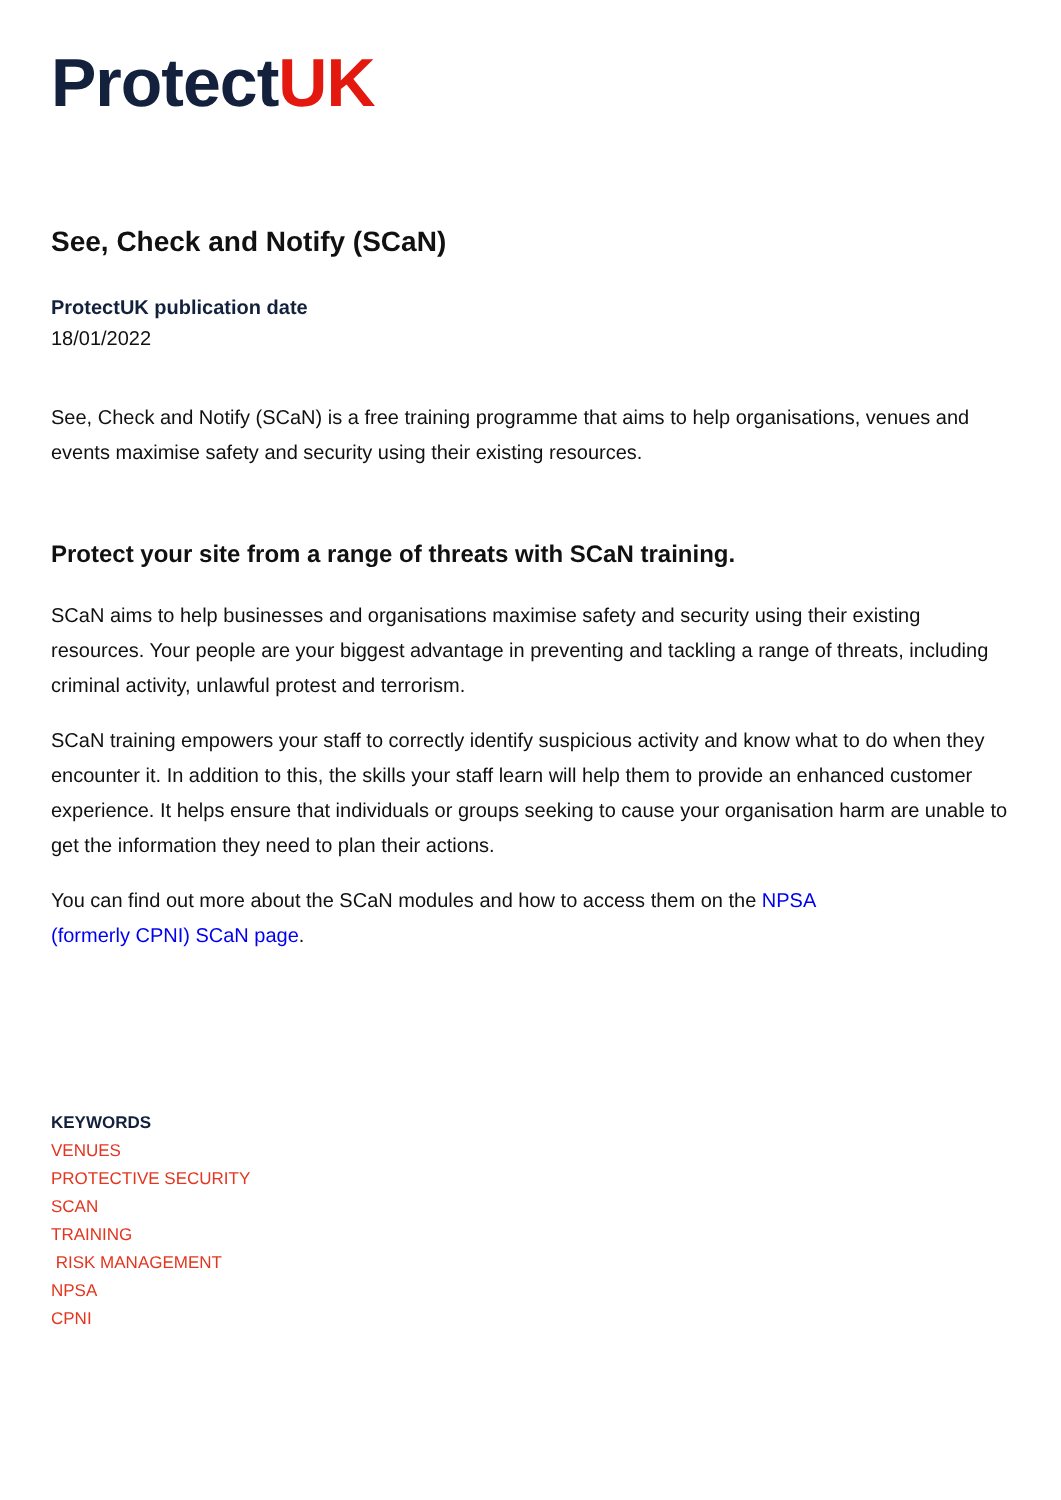Protect UK
See, Check and Notify (SCaN)
ProtectUK publication date
18/01/2022
See, Check and Notify (SCaN) is a free training programme that aims to help organisations, venues and events maximise safety and security using their existing resources.
Protect your site from a range of threats with SCaN training.
SCaN aims to help businesses and organisations maximise safety and security using their existing resources. Your people are your biggest advantage in preventing and tackling a range of threats, including criminal activity, unlawful protest and terrorism.
SCaN training empowers your staff to correctly identify suspicious activity and know what to do when they encounter it. In addition to this, the skills your staff learn will help them to provide an enhanced customer experience. It helps ensure that individuals or groups seeking to cause your organisation harm are unable to get the information they need to plan their actions.
You can find out more about the SCaN modules and how to access them on the NPSA
(formerly CPNI) SCaN page.
KEYWORDS
VENUES
PROTECTIVE SECURITY
SCAN
TRAINING
RISK MANAGEMENT
NPSA
CPNI